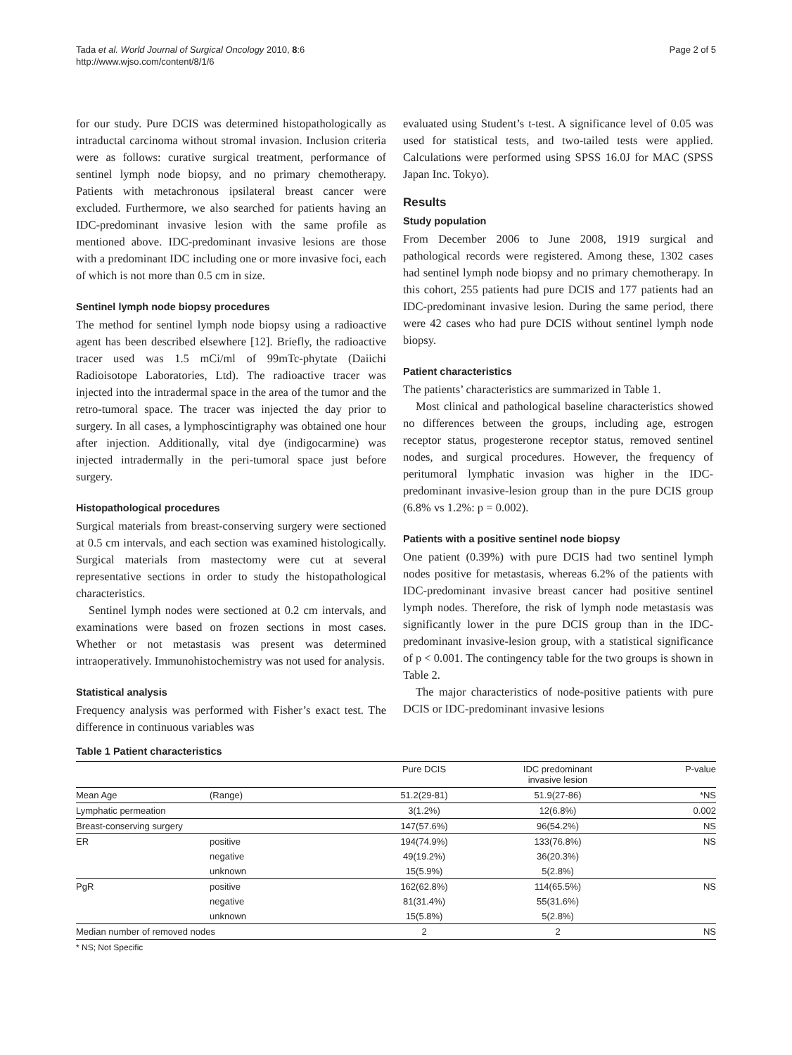Tada et al. World Journal of Surgical Oncology 2010, 8:6
http://www.wjso.com/content/8/1/6
Page 2 of 5
for our study. Pure DCIS was determined histopathologically as intraductal carcinoma without stromal invasion. Inclusion criteria were as follows: curative surgical treatment, performance of sentinel lymph node biopsy, and no primary chemotherapy. Patients with metachronous ipsilateral breast cancer were excluded. Furthermore, we also searched for patients having an IDC-predominant invasive lesion with the same profile as mentioned above. IDC-predominant invasive lesions are those with a predominant IDC including one or more invasive foci, each of which is not more than 0.5 cm in size.
Sentinel lymph node biopsy procedures
The method for sentinel lymph node biopsy using a radioactive agent has been described elsewhere [12]. Briefly, the radioactive tracer used was 1.5 mCi/ml of 99mTc-phytate (Daiichi Radioisotope Laboratories, Ltd). The radioactive tracer was injected into the intradermal space in the area of the tumor and the retro-tumoral space. The tracer was injected the day prior to surgery. In all cases, a lymphoscintigraphy was obtained one hour after injection. Additionally, vital dye (indigocarmine) was injected intradermally in the peri-tumoral space just before surgery.
Histopathological procedures
Surgical materials from breast-conserving surgery were sectioned at 0.5 cm intervals, and each section was examined histologically. Surgical materials from mastectomy were cut at several representative sections in order to study the histopathological characteristics.
Sentinel lymph nodes were sectioned at 0.2 cm intervals, and examinations were based on frozen sections in most cases. Whether or not metastasis was present was determined intraoperatively. Immunohistochemistry was not used for analysis.
Statistical analysis
Frequency analysis was performed with Fisher’s exact test. The difference in continuous variables was
evaluated using Student’s t-test. A significance level of 0.05 was used for statistical tests, and two-tailed tests were applied. Calculations were performed using SPSS 16.0J for MAC (SPSS Japan Inc. Tokyo).
Results
Study population
From December 2006 to June 2008, 1919 surgical and pathological records were registered. Among these, 1302 cases had sentinel lymph node biopsy and no primary chemotherapy. In this cohort, 255 patients had pure DCIS and 177 patients had an IDC-predominant invasive lesion. During the same period, there were 42 cases who had pure DCIS without sentinel lymph node biopsy.
Patient characteristics
The patients’ characteristics are summarized in Table 1.
Most clinical and pathological baseline characteristics showed no differences between the groups, including age, estrogen receptor status, progesterone receptor status, removed sentinel nodes, and surgical procedures. However, the frequency of peritumoral lymphatic invasion was higher in the IDC-predominant invasive-lesion group than in the pure DCIS group (6.8% vs 1.2%: p = 0.002).
Patients with a positive sentinel node biopsy
One patient (0.39%) with pure DCIS had two sentinel lymph nodes positive for metastasis, whereas 6.2% of the patients with IDC-predominant invasive breast cancer had positive sentinel lymph nodes. Therefore, the risk of lymph node metastasis was significantly lower in the pure DCIS group than in the IDC-predominant invasive-lesion group, with a statistical significance of p < 0.001. The contingency table for the two groups is shown in Table 2.
The major characteristics of node-positive patients with pure DCIS or IDC-predominant invasive lesions
Table 1 Patient characteristics
| | | Pure DCIS | IDC predominant invasive lesion | P-value |
| --- | --- | --- | --- | --- |
| Mean Age | (Range) | 51.2(29-81) | 51.9(27-86) | *NS |
| Lymphatic permeation | | 3(1.2%) | 12(6.8%) | 0.002 |
| Breast-conserving surgery | | 147(57.6%) | 96(54.2%) | NS |
| ER | positive | 194(74.9%) | 133(76.8%) | NS |
| | negative | 49(19.2%) | 36(20.3%) | |
| | unknown | 15(5.9%) | 5(2.8%) | |
| PgR | positive | 162(62.8%) | 114(65.5%) | NS |
| | negative | 81(31.4%) | 55(31.6%) | |
| | unknown | 15(5.8%) | 5(2.8%) | |
| Median number of removed nodes | | 2 | 2 | NS |
* NS; Not Specific